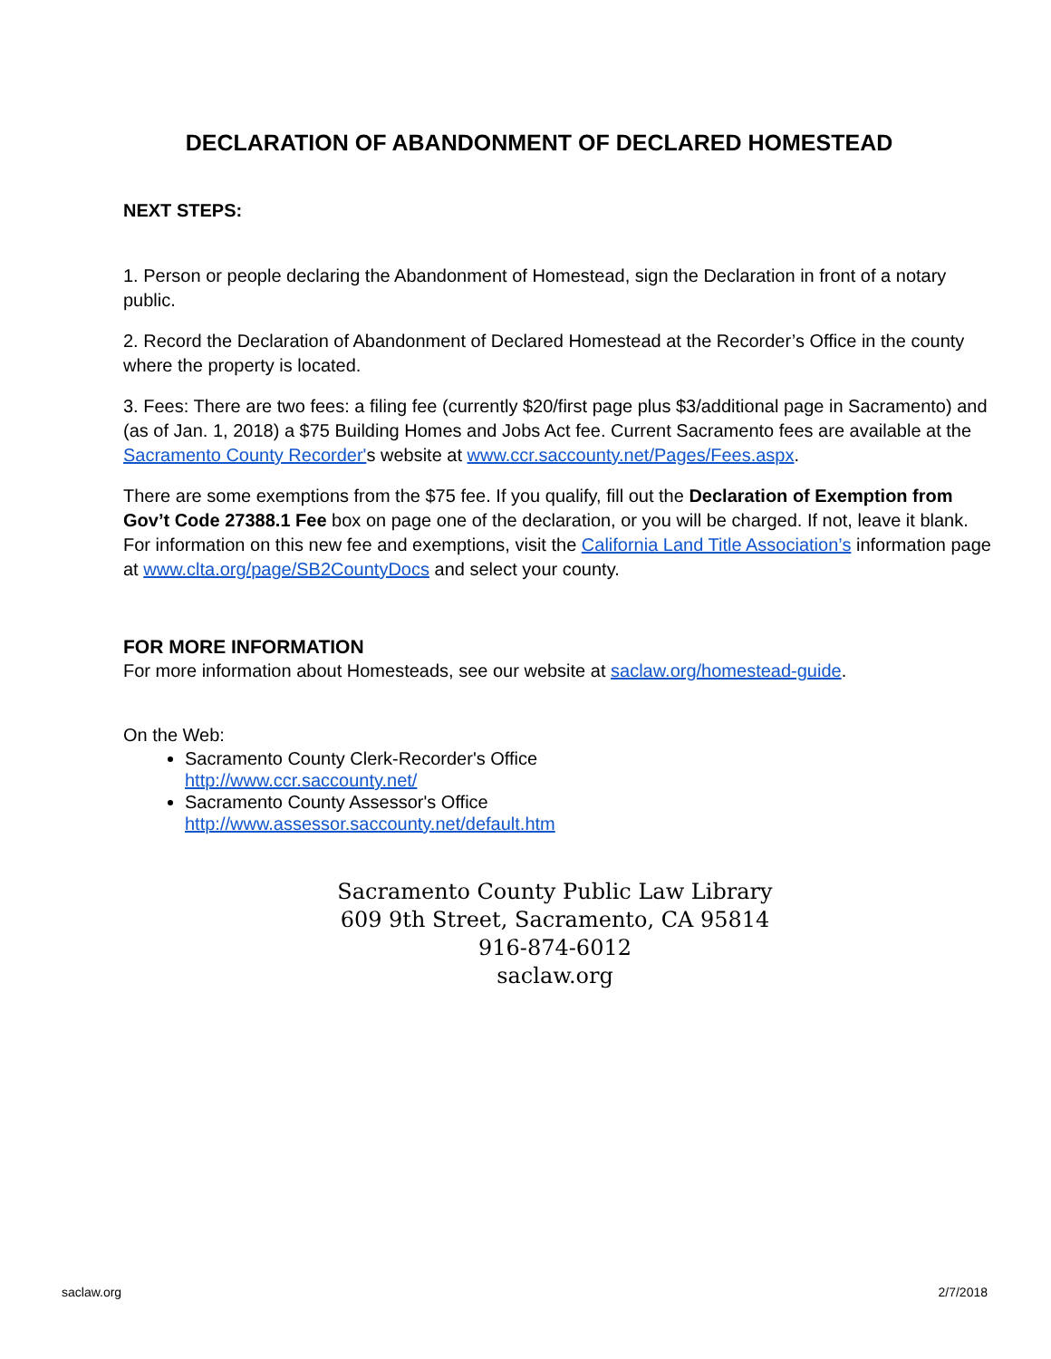DECLARATION OF ABANDONMENT OF DECLARED HOMESTEAD
NEXT STEPS:
1. Person or people declaring the Abandonment of Homestead, sign the Declaration in front of a notary public.
2. Record the Declaration of Abandonment of Declared Homestead at the Recorder’s Office in the county where the property is located.
3. Fees: There are two fees: a filing fee (currently $20/first page plus $3/additional page in Sacramento) and (as of Jan. 1, 2018) a $75 Building Homes and Jobs Act fee. Current Sacramento fees are available at the Sacramento County Recorder's website at www.ccr.saccounty.net/Pages/Fees.aspx.
There are some exemptions from the $75 fee. If you qualify, fill out the Declaration of Exemption from Gov’t Code 27388.1 Fee box on page one of the declaration, or you will be charged. If not, leave it blank. For information on this new fee and exemptions, visit the California Land Title Association’s information page at www.clta.org/page/SB2CountyDocs and select your county.
FOR MORE INFORMATION
For more information about Homesteads, see our website at saclaw.org/homestead-guide.
On the Web:
Sacramento County Clerk-Recorder's Office
http://www.ccr.saccounty.net/
Sacramento County Assessor's Office
http://www.assessor.saccounty.net/default.htm
Sacramento County Public Law Library
609 9th Street, Sacramento, CA 95814
916-874-6012
saclaw.org
saclaw.org 2/7/2018